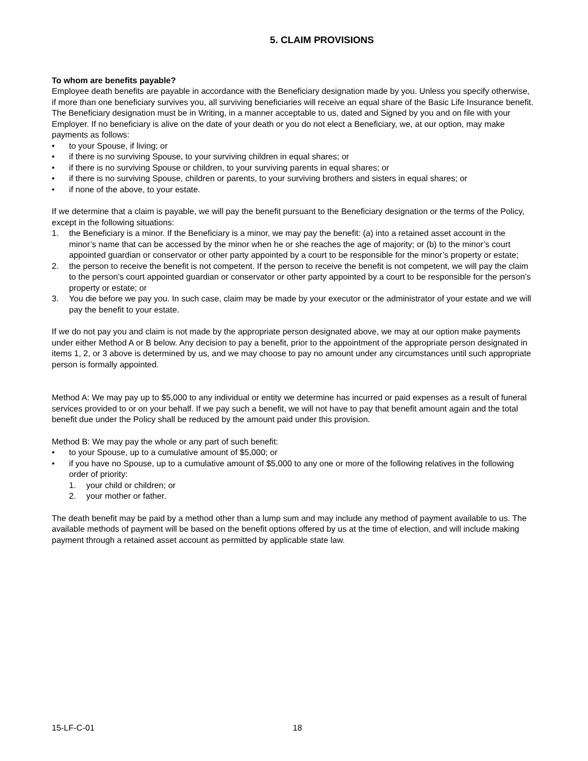5. CLAIM PROVISIONS
To whom are benefits payable?
Employee death benefits are payable in accordance with the Beneficiary designation made by you. Unless you specify otherwise, if more than one beneficiary survives you, all surviving beneficiaries will receive an equal share of the Basic Life Insurance benefit. The Beneficiary designation must be in Writing, in a manner acceptable to us, dated and Signed by you and on file with your Employer. If no beneficiary is alive on the date of your death or you do not elect a Beneficiary, we, at our option, may make payments as follows:
• to your Spouse, if living; or
• if there is no surviving Spouse, to your surviving children in equal shares; or
• if there is no surviving Spouse or children, to your surviving parents in equal shares; or
• if there is no surviving Spouse, children or parents, to your surviving brothers and sisters in equal shares; or
• if none of the above, to your estate.
If we determine that a claim is payable, we will pay the benefit pursuant to the Beneficiary designation or the terms of the Policy, except in the following situations:
1. the Beneficiary is a minor. If the Beneficiary is a minor, we may pay the benefit: (a) into a retained asset account in the minor’s name that can be accessed by the minor when he or she reaches the age of majority; or (b) to the minor’s court appointed guardian or conservator or other party appointed by a court to be responsible for the minor’s property or estate;
2. the person to receive the benefit is not competent. If the person to receive the benefit is not competent, we will pay the claim to the person’s court appointed guardian or conservator or other party appointed by a court to be responsible for the person’s property or estate; or
3. You die before we pay you. In such case, claim may be made by your executor or the administrator of your estate and we will pay the benefit to your estate.
If we do not pay you and claim is not made by the appropriate person designated above, we may at our option make payments under either Method A or B below. Any decision to pay a benefit, prior to the appointment of the appropriate person designated in items 1, 2, or 3 above is determined by us, and we may choose to pay no amount under any circumstances until such appropriate person is formally appointed.
Method A: We may pay up to $5,000 to any individual or entity we determine has incurred or paid expenses as a result of funeral services provided to or on your behalf. If we pay such a benefit, we will not have to pay that benefit amount again and the total benefit due under the Policy shall be reduced by the amount paid under this provision.
Method B: We may pay the whole or any part of such benefit:
• to your Spouse, up to a cumulative amount of $5,000; or
• if you have no Spouse, up to a cumulative amount of $5,000 to any one or more of the following relatives in the following order of priority:
1. your child or children; or
2. your mother or father.
The death benefit may be paid by a method other than a lump sum and may include any method of payment available to us. The available methods of payment will be based on the benefit options offered by us at the time of election, and will include making payment through a retained asset account as permitted by applicable state law.
15-LF-C-01 18